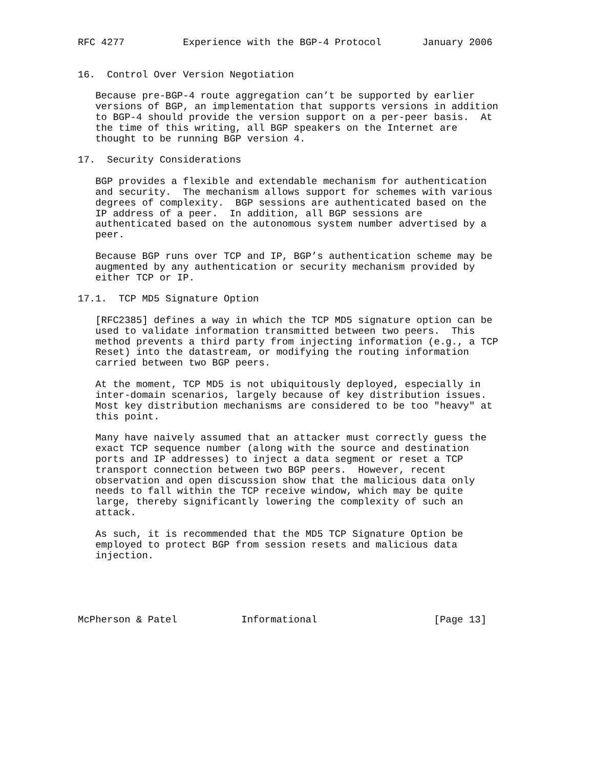RFC 4277          Experience with the BGP-4 Protocol       January 2006


16.  Control Over Version Negotiation

   Because pre-BGP-4 route aggregation can’t be supported by earlier
   versions of BGP, an implementation that supports versions in addition
   to BGP-4 should provide the version support on a per-peer basis.  At
   the time of this writing, all BGP speakers on the Internet are
   thought to be running BGP version 4.

17.  Security Considerations

   BGP provides a flexible and extendable mechanism for authentication
   and security.  The mechanism allows support for schemes with various
   degrees of complexity.  BGP sessions are authenticated based on the
   IP address of a peer.  In addition, all BGP sessions are
   authenticated based on the autonomous system number advertised by a
   peer.

   Because BGP runs over TCP and IP, BGP’s authentication scheme may be
   augmented by any authentication or security mechanism provided by
   either TCP or IP.

17.1.  TCP MD5 Signature Option

   [RFC2385] defines a way in which the TCP MD5 signature option can be
   used to validate information transmitted between two peers.  This
   method prevents a third party from injecting information (e.g., a TCP
   Reset) into the datastream, or modifying the routing information
   carried between two BGP peers.

   At the moment, TCP MD5 is not ubiquitously deployed, especially in
   inter-domain scenarios, largely because of key distribution issues.
   Most key distribution mechanisms are considered to be too "heavy" at
   this point.

   Many have naively assumed that an attacker must correctly guess the
   exact TCP sequence number (along with the source and destination
   ports and IP addresses) to inject a data segment or reset a TCP
   transport connection between two BGP peers.  However, recent
   observation and open discussion show that the malicious data only
   needs to fall within the TCP receive window, which may be quite
   large, thereby significantly lowering the complexity of such an
   attack.

   As such, it is recommended that the MD5 TCP Signature Option be
   employed to protect BGP from session resets and malicious data
   injection.





McPherson & Patel           Informational                    [Page 13]